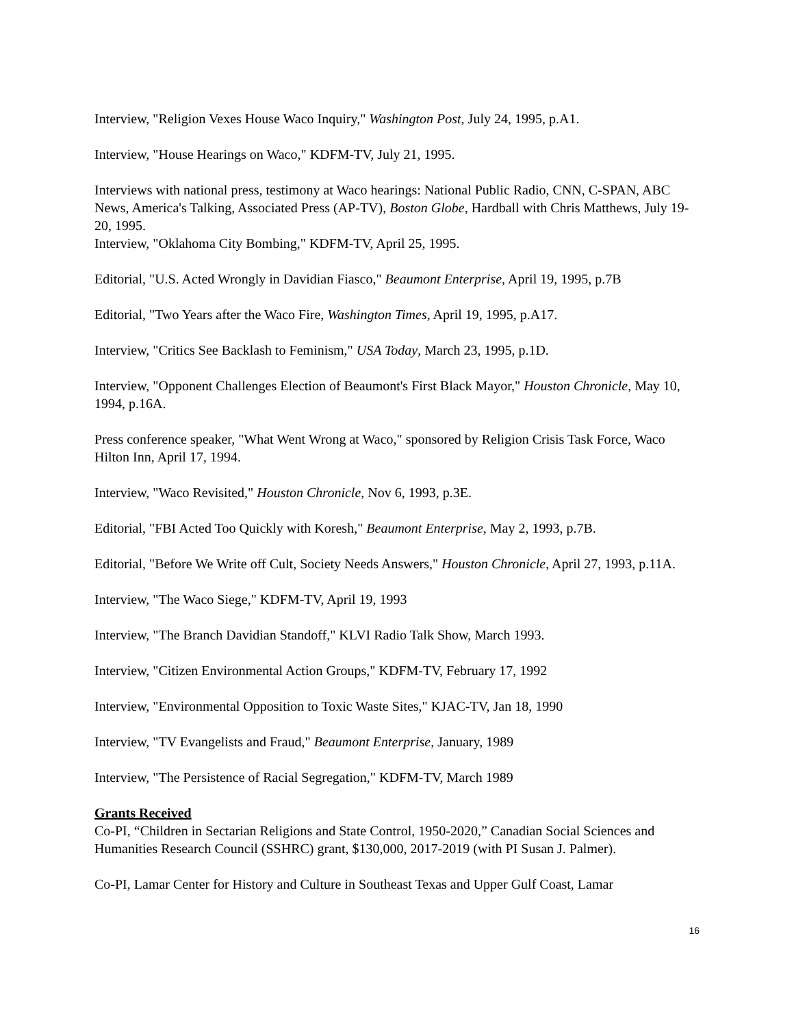Interview, "Religion Vexes House Waco Inquiry," Washington Post, July 24, 1995, p.A1.
Interview, "House Hearings on Waco," KDFM-TV, July 21, 1995.
Interviews with national press, testimony at Waco hearings: National Public Radio, CNN, C-SPAN, ABC News, America's Talking, Associated Press (AP-TV), Boston Globe, Hardball with Chris Matthews, July 19-20, 1995.
Interview, "Oklahoma City Bombing," KDFM-TV, April 25, 1995.
Editorial, "U.S. Acted Wrongly in Davidian Fiasco," Beaumont Enterprise, April 19, 1995, p.7B
Editorial, "Two Years after the Waco Fire, Washington Times, April 19, 1995, p.A17.
Interview, "Critics See Backlash to Feminism," USA Today, March 23, 1995, p.1D.
Interview, "Opponent Challenges Election of Beaumont's First Black Mayor," Houston Chronicle, May 10, 1994, p.16A.
Press conference speaker, "What Went Wrong at Waco," sponsored by Religion Crisis Task Force, Waco Hilton Inn, April 17, 1994.
Interview, "Waco Revisited," Houston Chronicle, Nov 6, 1993, p.3E.
Editorial, "FBI Acted Too Quickly with Koresh," Beaumont Enterprise, May 2, 1993, p.7B.
Editorial, "Before We Write off Cult, Society Needs Answers," Houston Chronicle, April 27, 1993, p.11A.
Interview, "The Waco Siege," KDFM-TV, April 19, 1993
Interview, "The Branch Davidian Standoff," KLVI Radio Talk Show, March 1993.
Interview, "Citizen Environmental Action Groups," KDFM-TV, February 17, 1992
Interview, "Environmental Opposition to Toxic Waste Sites," KJAC-TV, Jan 18, 1990
Interview, "TV Evangelists and Fraud," Beaumont Enterprise, January, 1989
Interview, "The Persistence of Racial Segregation," KDFM-TV, March 1989
Grants Received
Co-PI, “Children in Sectarian Religions and State Control, 1950-2020,” Canadian Social Sciences and Humanities Research Council (SSHRC) grant, $130,000, 2017-2019 (with PI Susan J. Palmer).
Co-PI, Lamar Center for History and Culture in Southeast Texas and Upper Gulf Coast, Lamar
16